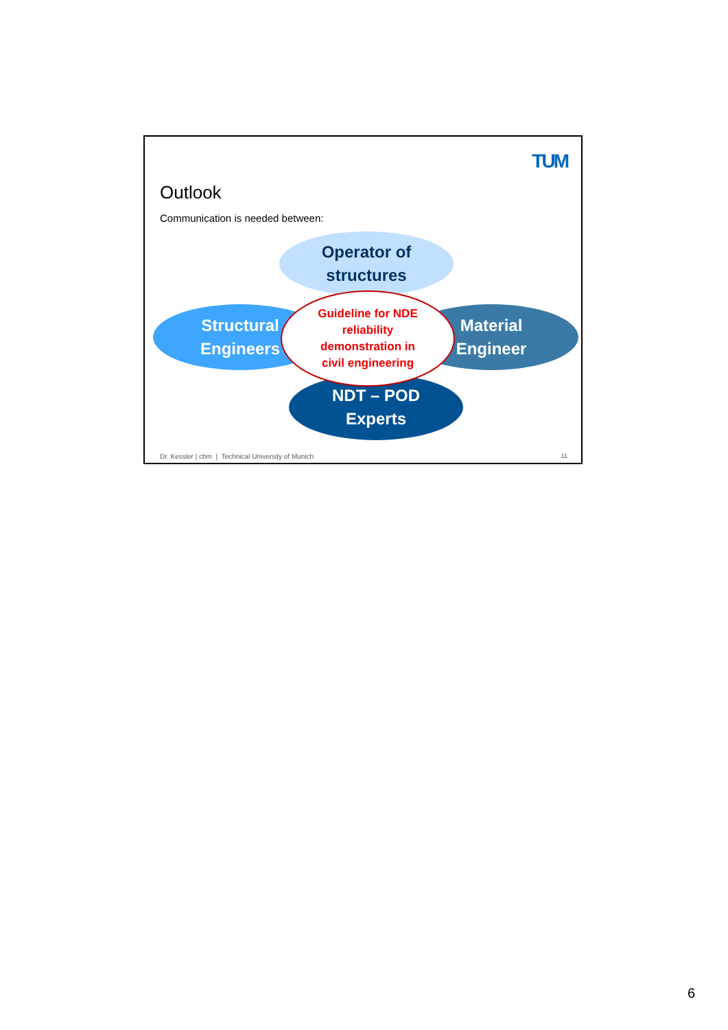TUM
Outlook
Communication is needed between:
Operator of
structures
Structural
Engineers
Material
Engineer
NDT – POD
Experts
Guideline for NDE
reliability
demonstration in
civil engineering
Dr. Kessler | cbm | Technical University of Munich
11
6